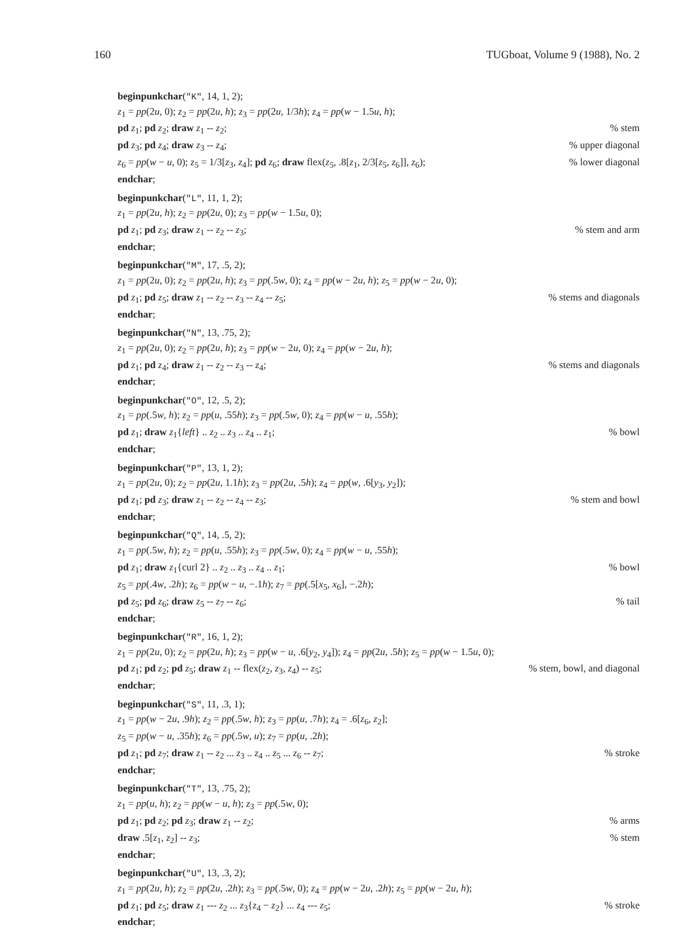160 TUGboat, Volume 9 (1988), No. 2
beginpunkchar("K", 14, 1, 2);
z<sub>1</sub> = pp(2u, 0); z<sub>2</sub> = pp(2u, h); z<sub>3</sub> = pp(2u, 1/3h); z<sub>4</sub> = pp(w − 1.5u, h);
pd z<sub>1</sub>; pd z<sub>2</sub>; draw z<sub>1</sub> -- z<sub>2</sub>;% stem
pd z<sub>3</sub>; pd z<sub>4</sub>; draw z<sub>3</sub> -- z<sub>4</sub>;% upper diagonal
z<sub>6</sub> = pp(w − u, 0); z<sub>5</sub> = 1/3[z<sub>3</sub>, z<sub>4</sub>]; pd z<sub>6</sub>; draw flex(z<sub>5</sub>, .8[z<sub>1</sub>, 2/3[z<sub>5</sub>, z<sub>6</sub>]], z<sub>6</sub>);% lower diagonal
endchar;
beginpunkchar("L", 11, 1, 2);
z<sub>1</sub> = pp(2u, h); z<sub>2</sub> = pp(2u, 0); z<sub>3</sub> = pp(w − 1.5u, 0);
pd z<sub>1</sub>; pd z<sub>3</sub>; draw z<sub>1</sub> -- z<sub>2</sub> -- z<sub>3</sub>;% stem and arm
endchar;
beginpunkchar("M", 17, .5, 2);
z<sub>1</sub> = pp(2u, 0); z<sub>2</sub> = pp(2u, h); z<sub>3</sub> = pp(.5w, 0); z<sub>4</sub> = pp(w − 2u, h); z<sub>5</sub> = pp(w − 2u, 0);
pd z<sub>1</sub>; pd z<sub>5</sub>; draw z<sub>1</sub> -- z<sub>2</sub> -- z<sub>3</sub> -- z<sub>4</sub> -- z<sub>5</sub>;% stems and diagonals
endchar;
beginpunkchar("N", 13, .75, 2);
z<sub>1</sub> = pp(2u, 0); z<sub>2</sub> = pp(2u, h); z<sub>3</sub> = pp(w − 2u, 0); z<sub>4</sub> = pp(w − 2u, h);
pd z<sub>1</sub>; pd z<sub>4</sub>; draw z<sub>1</sub> -- z<sub>2</sub> -- z<sub>3</sub> -- z<sub>4</sub>;% stems and diagonals
endchar;
beginpunkchar("O", 12, .5, 2);
z<sub>1</sub> = pp(.5w, h); z<sub>2</sub> = pp(u, .55h); z<sub>3</sub> = pp(.5w, 0); z<sub>4</sub> = pp(w − u, .55h);
pd z<sub>1</sub>; draw z<sub>1</sub>{left} .. z<sub>2</sub> .. z<sub>3</sub> .. z<sub>4</sub> .. z<sub>1</sub>;% bowl
endchar;
beginpunkchar("P", 13, 1, 2);
z<sub>1</sub> = pp(2u, 0); z<sub>2</sub> = pp(2u, 1.1h); z<sub>3</sub> = pp(2u, .5h); z<sub>4</sub> = pp(w, .6[y<sub>3</sub>, y<sub>2</sub>]);
pd z<sub>1</sub>; pd z<sub>3</sub>; draw z<sub>1</sub> -- z<sub>2</sub> -- z<sub>4</sub> -- z<sub>3</sub>;% stem and bowl
endchar;
beginpunkchar("Q", 14, .5, 2);
z<sub>1</sub> = pp(.5w, h); z<sub>2</sub> = pp(u, .55h); z<sub>3</sub> = pp(.5w, 0); z<sub>4</sub> = pp(w − u, .55h);
pd z<sub>1</sub>; draw z<sub>1</sub>{curl 2} .. z<sub>2</sub> .. z<sub>3</sub> .. z<sub>4</sub> .. z<sub>1</sub>;% bowl
z<sub>5</sub> = pp(.4w, .2h); z<sub>6</sub> = pp(w − u, −.1h); z<sub>7</sub> = pp(.5[x<sub>5</sub>, x<sub>6</sub>], −.2h);
pd z<sub>5</sub>; pd z<sub>6</sub>; draw z<sub>5</sub> -- z<sub>7</sub> -- z<sub>6</sub>;% tail
endchar;
beginpunkchar("R", 16, 1, 2);
z<sub>1</sub> = pp(2u, 0); z<sub>2</sub> = pp(2u, h); z<sub>3</sub> = pp(w − u, .6[y<sub>2</sub>, y<sub>4</sub>]); z<sub>4</sub> = pp(2u, .5h); z<sub>5</sub> = pp(w − 1.5u, 0);
pd z<sub>1</sub>; pd z<sub>2</sub>; pd z<sub>5</sub>; draw z<sub>1</sub> -- flex(z<sub>2</sub>, z<sub>3</sub>, z<sub>4</sub>) -- z<sub>5</sub>;% stem, bowl, and diagonal
endchar;
beginpunkchar("S", 11, .3, 1);
z<sub>1</sub> = pp(w − 2u, .9h); z<sub>2</sub> = pp(.5w, h); z<sub>3</sub> = pp(u, .7h); z<sub>4</sub> = .6[z<sub>6</sub>, z<sub>2</sub>];
z<sub>5</sub> = pp(w − u, .35h); z<sub>6</sub> = pp(.5w, u); z<sub>7</sub> = pp(u, .2h);
pd z<sub>1</sub>; pd z<sub>7</sub>; draw z<sub>1</sub> -- z<sub>2</sub> ... z<sub>3</sub> .. z<sub>4</sub> .. z<sub>5</sub> ... z<sub>6</sub> -- z<sub>7</sub>;% stroke
endchar;
beginpunkchar("T", 13, .75, 2);
z<sub>1</sub> = pp(u, h); z<sub>2</sub> = pp(w − u, h); z<sub>3</sub> = pp(.5w, 0);
pd z<sub>1</sub>; pd z<sub>2</sub>; pd z<sub>3</sub>; draw z<sub>1</sub> -- z<sub>2</sub>;% arms
draw .5[z<sub>1</sub>, z<sub>2</sub>] -- z<sub>3</sub>;% stem
endchar;
beginpunkchar("U", 13, .3, 2);
z<sub>1</sub> = pp(2u, h); z<sub>2</sub> = pp(2u, .2h); z<sub>3</sub> = pp(.5w, 0); z<sub>4</sub> = pp(w − 2u, .2h); z<sub>5</sub> = pp(w − 2u, h);
pd z<sub>1</sub>; pd z<sub>5</sub>; draw z<sub>1</sub> --- z<sub>2</sub> ... z<sub>3</sub>{z<sub>4</sub> − z<sub>2</sub>} ... z<sub>4</sub> --- z<sub>5</sub>;% stroke
endchar;